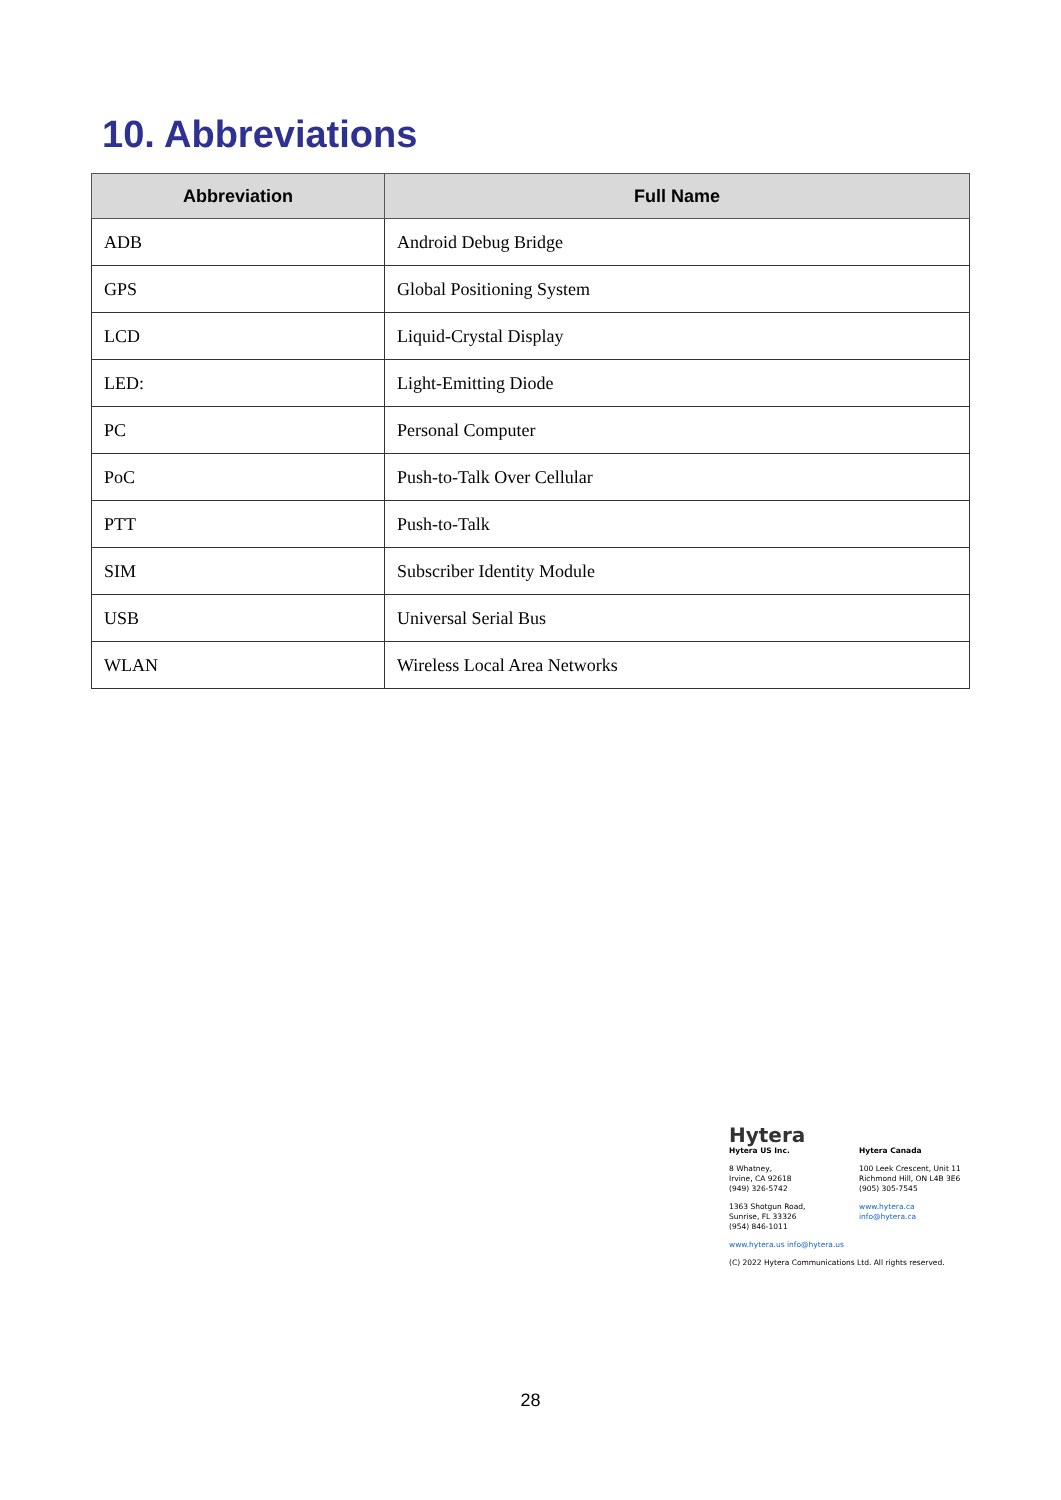10. Abbreviations
| Abbreviation | Full Name |
| --- | --- |
| ADB | Android Debug Bridge |
| GPS | Global Positioning System |
| LCD | Liquid-Crystal Display |
| LED: | Light-Emitting Diode |
| PC | Personal Computer |
| PoC | Push-to-Talk Over Cellular |
| PTT | Push-to-Talk |
| SIM | Subscriber Identity Module |
| USB | Universal Serial Bus |
| WLAN | Wireless Local Area Networks |
Hytera
Hytera US Inc.
8 Whatney,
Irvine, CA 92618
(949) 326-5742
1363 Shotgun Road,
Sunrise, FL 33326
(954) 846-1011
Hytera Canada
100 Leek Crescent, Unit 11
Richmond Hill, ON L4B 3E6
(905) 305-7545
www.hytera.ca info@hytera.ca
www.hytera.us info@hytera.us
(C) 2022 Hytera Communications Ltd. All rights reserved.
28